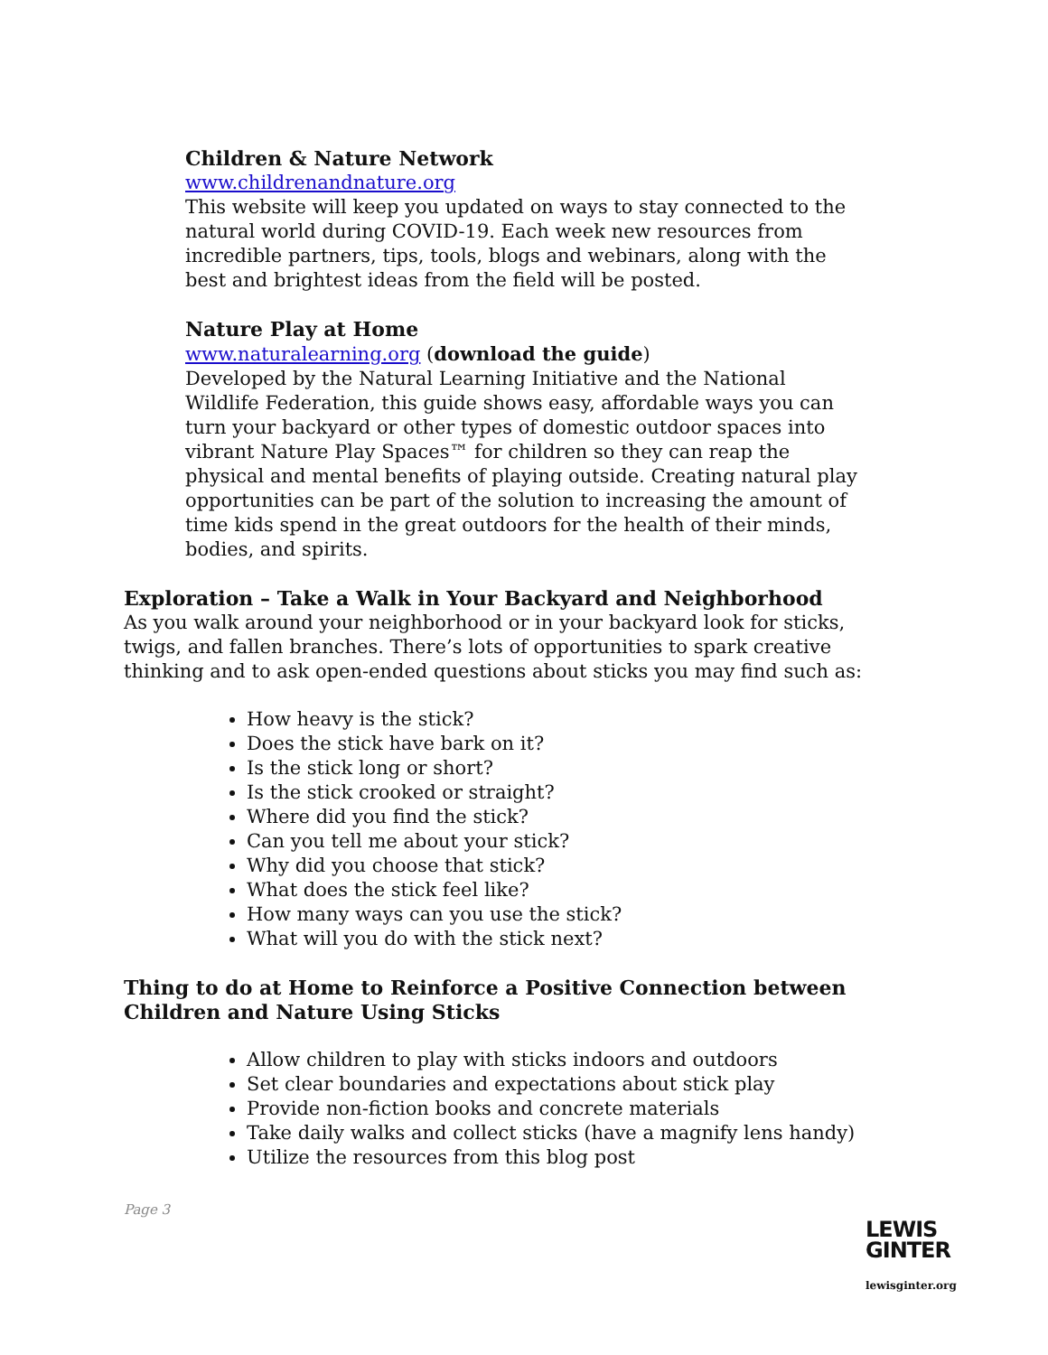Children & Nature Network
www.childrenandnature.org
This website will keep you updated on ways to stay connected to the natural world during COVID-19. Each week new resources from incredible partners, tips, tools, blogs and webinars, along with the best and brightest ideas from the field will be posted.
Nature Play at Home
www.naturalearning.org (download the guide)
Developed by the Natural Learning Initiative and the National Wildlife Federation, this guide shows easy, affordable ways you can turn your backyard or other types of domestic outdoor spaces into vibrant Nature Play Spaces™ for children so they can reap the physical and mental benefits of playing outside. Creating natural play opportunities can be part of the solution to increasing the amount of time kids spend in the great outdoors for the health of their minds, bodies, and spirits.
Exploration – Take a Walk in Your Backyard and Neighborhood
As you walk around your neighborhood or in your backyard look for sticks, twigs, and fallen branches. There’s lots of opportunities to spark creative thinking and to ask open-ended questions about sticks you may find such as:
How heavy is the stick?
Does the stick have bark on it?
Is the stick long or short?
Is the stick crooked or straight?
Where did you find the stick?
Can you tell me about your stick?
Why did you choose that stick?
What does the stick feel like?
How many ways can you use the stick?
What will you do with the stick next?
Thing to do at Home to Reinforce a Positive Connection between Children and Nature Using Sticks
Allow children to play with sticks indoors and outdoors
Set clear boundaries and expectations about stick play
Provide non-fiction books and concrete materials
Take daily walks and collect sticks (have a magnify lens handy)
Utilize the resources from this blog post
Page 3
LEWIS
GINTER
lewisginter.org